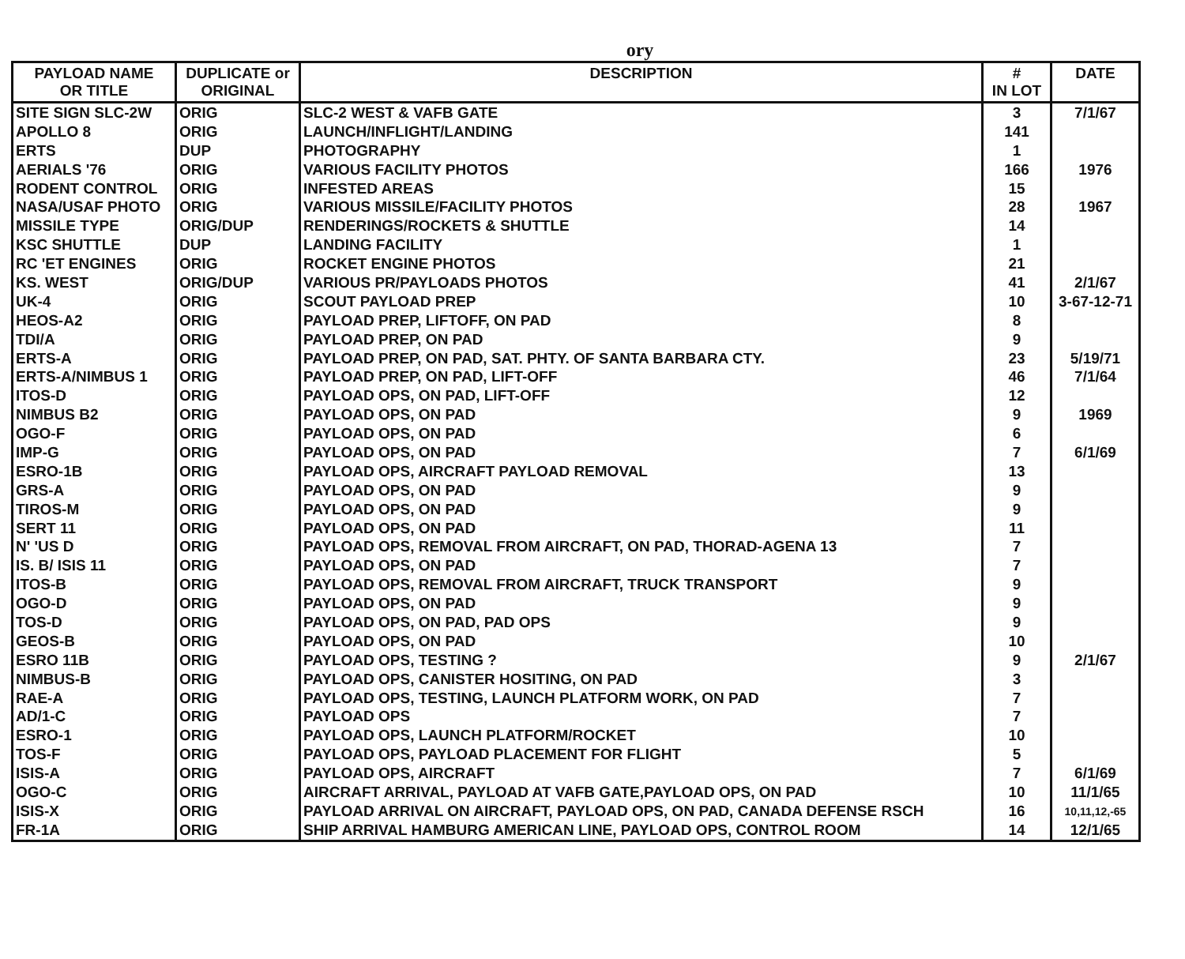ory
| PAYLOAD NAME OR TITLE | DUPLICATE or ORIGINAL | DESCRIPTION | # IN LOT | DATE |
| --- | --- | --- | --- | --- |
| SITE SIGN SLC-2W | ORIG | SLC-2 WEST & VAFB GATE | 3 | 7/1/67 |
| APOLLO 8 | ORIG | LAUNCH/INFLIGHT/LANDING | 141 | |
| ERTS | DUP | PHOTOGRAPHY | 1 | |
| AERIALS '76 | ORIG | VARIOUS FACILITY PHOTOS | 166 | 1976 |
| RODENT CONTROL | ORIG | INFESTED AREAS | 15 | |
| NASA/USAF PHOTO | ORIG | VARIOUS MISSILE/FACILITY PHOTOS | 28 | 1967 |
| MISSILE TYPE | ORIG/DUP | RENDERINGS/ROCKETS & SHUTTLE | 14 | |
| KSC SHUTTLE | DUP | LANDING FACILITY | 1 | |
| RC 'ET ENGINES | ORIG | ROCKET ENGINE PHOTOS | 21 | |
| KS. WEST | ORIG/DUP | VARIOUS PR/PAYLOADS PHOTOS | 41 | 2/1/67 |
| UK-4 | ORIG | SCOUT PAYLOAD PREP | 10 | 3-67-12-71 |
| HEOS-A2 | ORIG | PAYLOAD PREP, LIFTOFF, ON PAD | 8 | |
| TDI/A | ORIG | PAYLOAD PREP, ON PAD | 9 | |
| ERTS-A | ORIG | PAYLOAD PREP, ON PAD, SAT. PHTY. OF SANTA BARBARA CTY. | 23 | 5/19/71 |
| ERTS-A/NIMBUS 1 | ORIG | PAYLOAD PREP, ON PAD, LIFT-OFF | 46 | 7/1/64 |
| ITOS-D | ORIG | PAYLOAD OPS, ON PAD, LIFT-OFF | 12 | |
| NIMBUS B2 | ORIG | PAYLOAD OPS, ON PAD | 9 | 1969 |
| OGO-F | ORIG | PAYLOAD OPS, ON PAD | 6 | |
| IMP-G | ORIG | PAYLOAD OPS, ON PAD | 7 | 6/1/69 |
| ESRO-1B | ORIG | PAYLOAD OPS, AIRCRAFT PAYLOAD REMOVAL | 13 | |
| GRS-A | ORIG | PAYLOAD OPS, ON PAD | 9 | |
| TIROS-M | ORIG | PAYLOAD OPS, ON PAD | 9 | |
| SERT 11 | ORIG | PAYLOAD OPS, ON PAD | 11 | |
| N' 'US D | ORIG | PAYLOAD OPS, REMOVAL FROM AIRCRAFT, ON PAD, THORAD-AGENA 13 | 7 | |
| IS. B/ ISIS 11 | ORIG | PAYLOAD OPS, ON PAD | 7 | |
| ITOS-B | ORIG | PAYLOAD OPS, REMOVAL FROM AIRCRAFT, TRUCK TRANSPORT | 9 | |
| OGO-D | ORIG | PAYLOAD OPS, ON PAD | 9 | |
| TOS-D | ORIG | PAYLOAD OPS, ON PAD, PAD OPS | 9 | |
| GEOS-B | ORIG | PAYLOAD OPS, ON PAD | 10 | |
| ESRO 11B | ORIG | PAYLOAD OPS, TESTING ? | 9 | 2/1/67 |
| NIMBUS-B | ORIG | PAYLOAD OPS, CANISTER HOSITING, ON PAD | 3 | |
| RAE-A | ORIG | PAYLOAD OPS, TESTING, LAUNCH PLATFORM WORK, ON PAD | 7 | |
| AD/1-C | ORIG | PAYLOAD OPS | 7 | |
| ESRO-1 | ORIG | PAYLOAD OPS, LAUNCH PLATFORM/ROCKET | 10 | |
| TOS-F | ORIG | PAYLOAD OPS, PAYLOAD PLACEMENT FOR FLIGHT | 5 | |
| ISIS-A | ORIG | PAYLOAD OPS, AIRCRAFT | 7 | 6/1/69 |
| OGO-C | ORIG | AIRCRAFT ARRIVAL, PAYLOAD AT VAFB GATE,PAYLOAD OPS, ON PAD | 10 | 11/1/65 |
| ISIS-X | ORIG | PAYLOAD ARRIVAL ON AIRCRAFT, PAYLOAD OPS, ON PAD, CANADA DEFENSE RSCH | 16 | 10,11,12,-65 |
| FR-1A | ORIG | SHIP ARRIVAL HAMBURG AMERICAN LINE, PAYLOAD OPS, CONTROL ROOM | 14 | 12/1/65 |